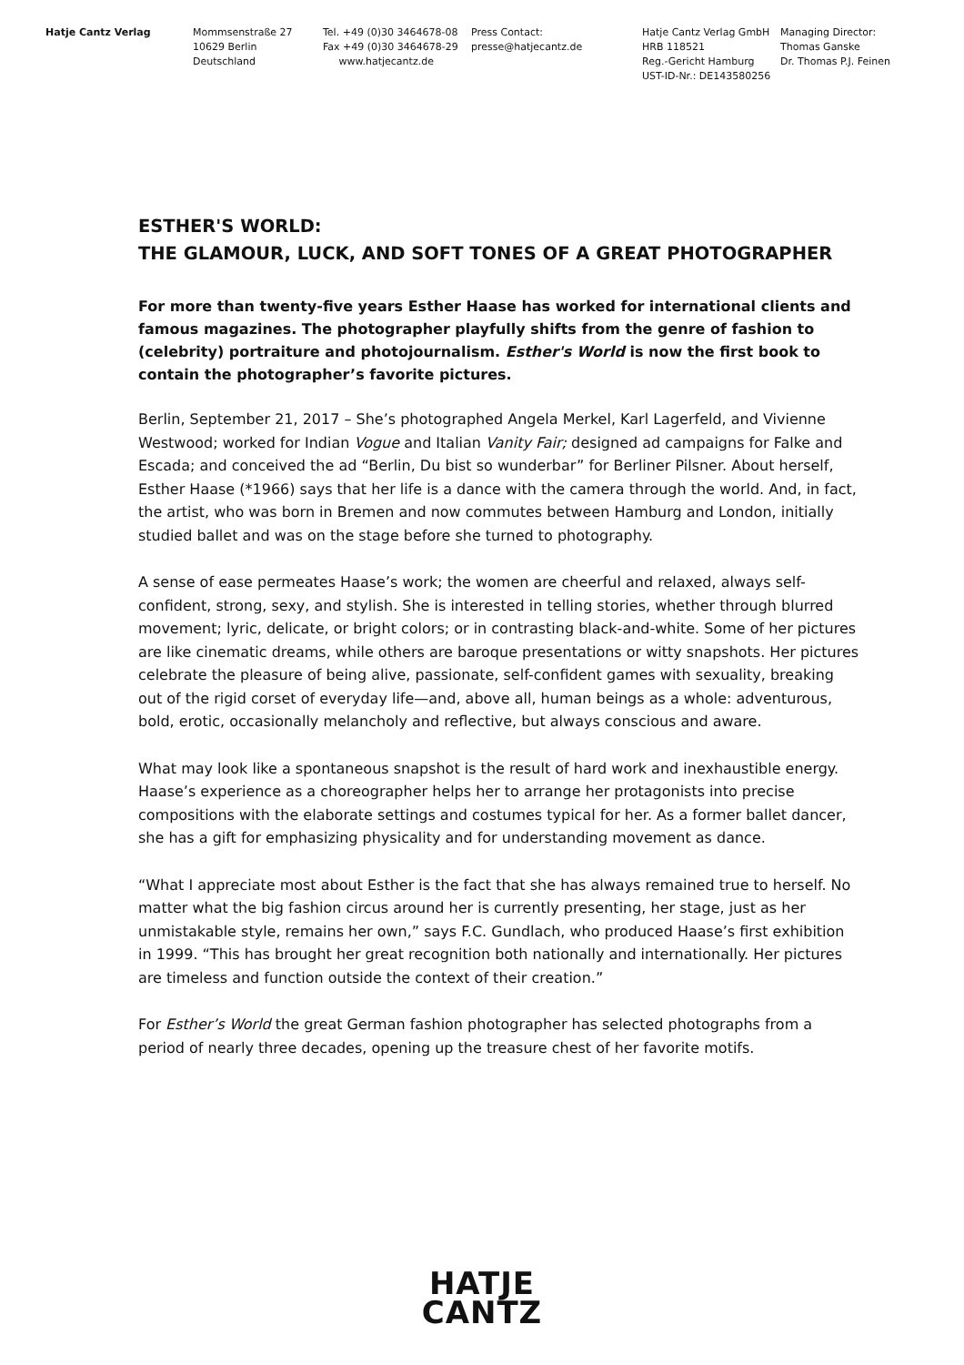Hatje Cantz Verlag Mommsenstraße 27
10629 Berlin
Deutschland
Tel. +49 (0)30 3464678-08
Fax +49 (0)30 3464678-29
www.hatjecantz.de
Press Contact:
presse@hatjecantz.de
Hatje Cantz Verlag GmbH
HRB 118521
Reg.-Gericht Hamburg
UST-ID-Nr.: DE143580256
Managing Director:
Thomas Ganske
Dr. Thomas P.J. Feinen
ESTHER'S WORLD:
THE GLAMOUR, LUCK, AND SOFT TONES OF A GREAT PHOTOGRAPHER
For more than twenty-five years Esther Haase has worked for international clients and famous magazines. The photographer playfully shifts from the genre of fashion to (celebrity) portraiture and photojournalism. Esther's World is now the first book to contain the photographer’s favorite pictures.
Berlin, September 21, 2017 – She’s photographed Angela Merkel, Karl Lagerfeld, and Vivienne Westwood; worked for Indian Vogue and Italian Vanity Fair; designed ad campaigns for Falke and Escada; and conceived the ad “Berlin, Du bist so wunderbar” for Berliner Pilsner. About herself, Esther Haase (*1966) says that her life is a dance with the camera through the world. And, in fact, the artist, who was born in Bremen and now commutes between Hamburg and London, initially studied ballet and was on the stage before she turned to photography.
A sense of ease permeates Haase’s work; the women are cheerful and relaxed, always self-confident, strong, sexy, and stylish. She is interested in telling stories, whether through blurred movement; lyric, delicate, or bright colors; or in contrasting black-and-white. Some of her pictures are like cinematic dreams, while others are baroque presentations or witty snapshots. Her pictures celebrate the pleasure of being alive, passionate, self-confident games with sexuality, breaking out of the rigid corset of everyday life—and, above all, human beings as a whole: adventurous, bold, erotic, occasionally melancholy and reflective, but always conscious and aware.
What may look like a spontaneous snapshot is the result of hard work and inexhaustible energy. Haase’s experience as a choreographer helps her to arrange her protagonists into precise compositions with the elaborate settings and costumes typical for her. As a former ballet dancer, she has a gift for emphasizing physicality and for understanding movement as dance.
“What I appreciate most about Esther is the fact that she has always remained true to herself. No matter what the big fashion circus around her is currently presenting, her stage, just as her unmistakable style, remains her own,” says F.C. Gundlach, who produced Haase’s first exhibition in 1999. “This has brought her great recognition both nationally and internationally. Her pictures are timeless and function outside the context of their creation.”
For Esther’s World the great German fashion photographer has selected photographs from a period of nearly three decades, opening up the treasure chest of her favorite motifs.
HATJE
CANTZ